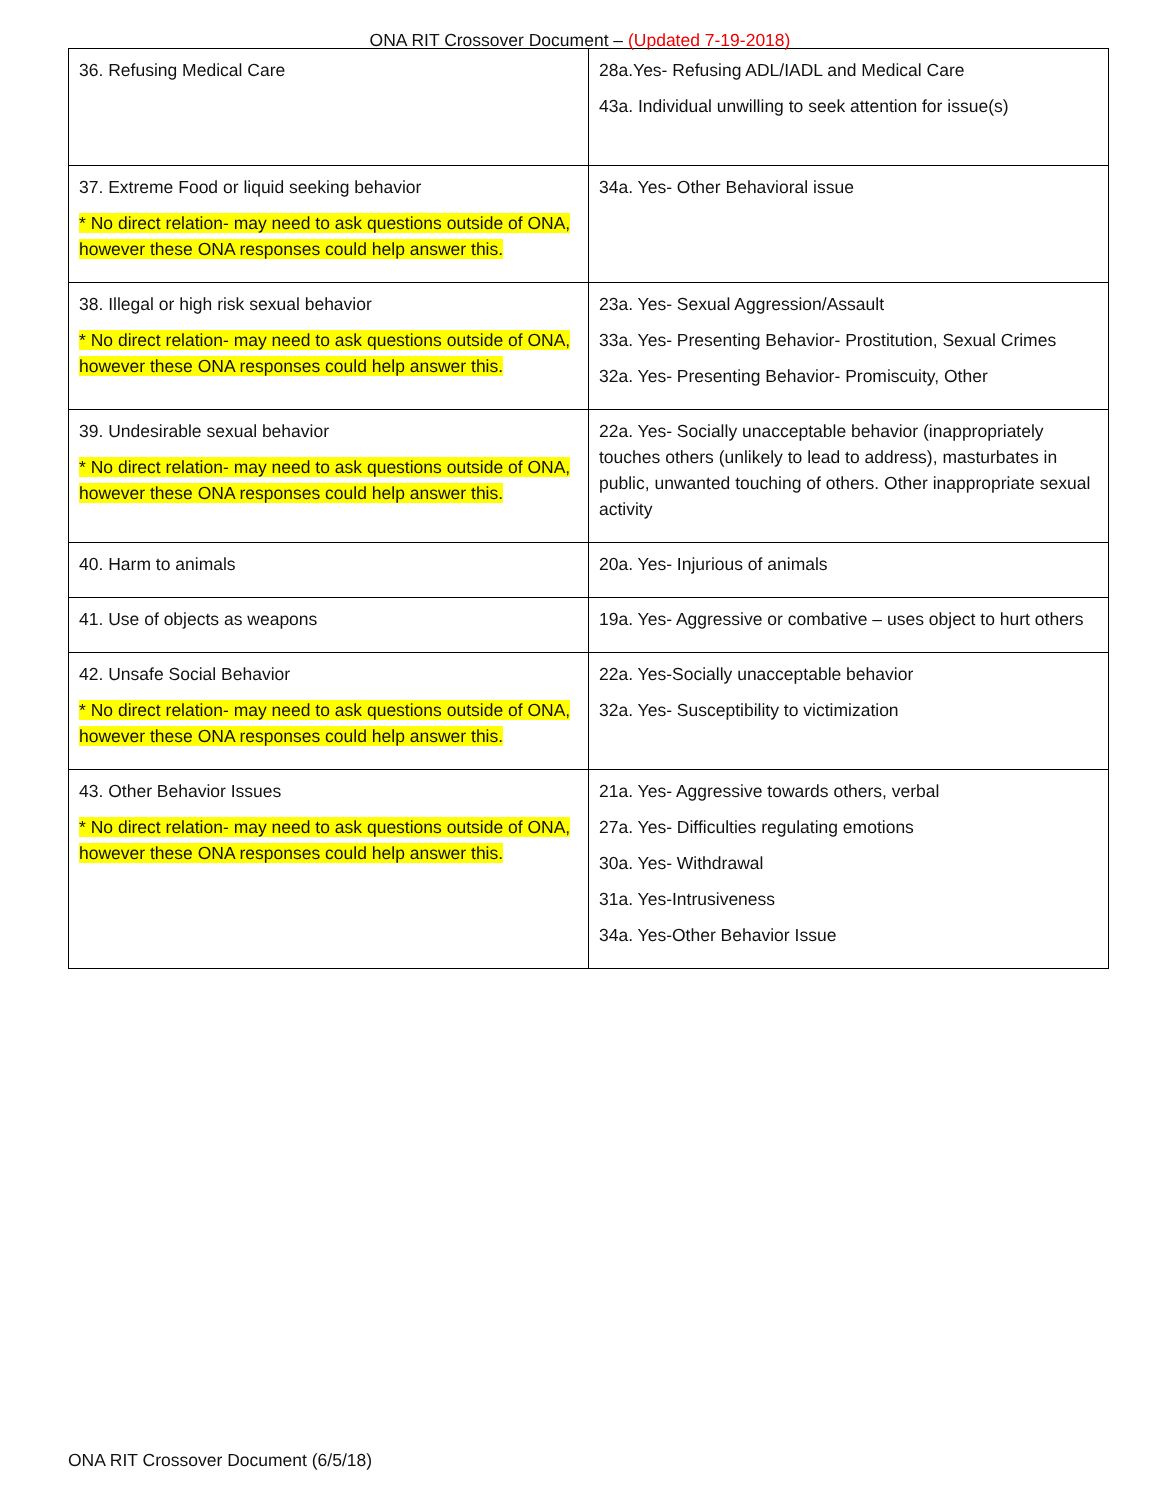ONA RIT Crossover Document – (Updated 7-19-2018)
| 36. Refusing Medical Care | 28a.Yes- Refusing ADL/IADL and Medical Care 43a. Individual unwilling to seek attention for issue(s) |
| 37. Extreme Food or liquid seeking behavior * No direct relation- may need to ask questions outside of ONA, however these ONA responses could help answer this. | 34a. Yes- Other Behavioral issue |
| 38. Illegal or high risk sexual behavior * No direct relation- may need to ask questions outside of ONA, however these ONA responses could help answer this. | 23a. Yes- Sexual Aggression/Assault 33a. Yes- Presenting Behavior- Prostitution, Sexual Crimes 32a. Yes- Presenting Behavior- Promiscuity, Other |
| 39. Undesirable sexual behavior * No direct relation- may need to ask questions outside of ONA, however these ONA responses could help answer this. | 22a. Yes- Socially unacceptable behavior (inappropriately touches others (unlikely to lead to address), masturbates in public, unwanted touching of others. Other inappropriate sexual activity |
| 40. Harm to animals | 20a. Yes- Injurious of animals |
| 41. Use of objects as weapons | 19a. Yes- Aggressive or combative – uses object to hurt others |
| 42. Unsafe Social Behavior * No direct relation- may need to ask questions outside of ONA, however these ONA responses could help answer this. | 22a. Yes-Socially unacceptable behavior 32a. Yes- Susceptibility to victimization |
| 43. Other Behavior Issues * No direct relation- may need to ask questions outside of ONA, however these ONA responses could help answer this. | 21a. Yes- Aggressive towards others, verbal 27a. Yes- Difficulties regulating emotions 30a. Yes- Withdrawal 31a. Yes-Intrusiveness 34a. Yes-Other Behavior Issue |
ONA RIT Crossover Document (6/5/18)